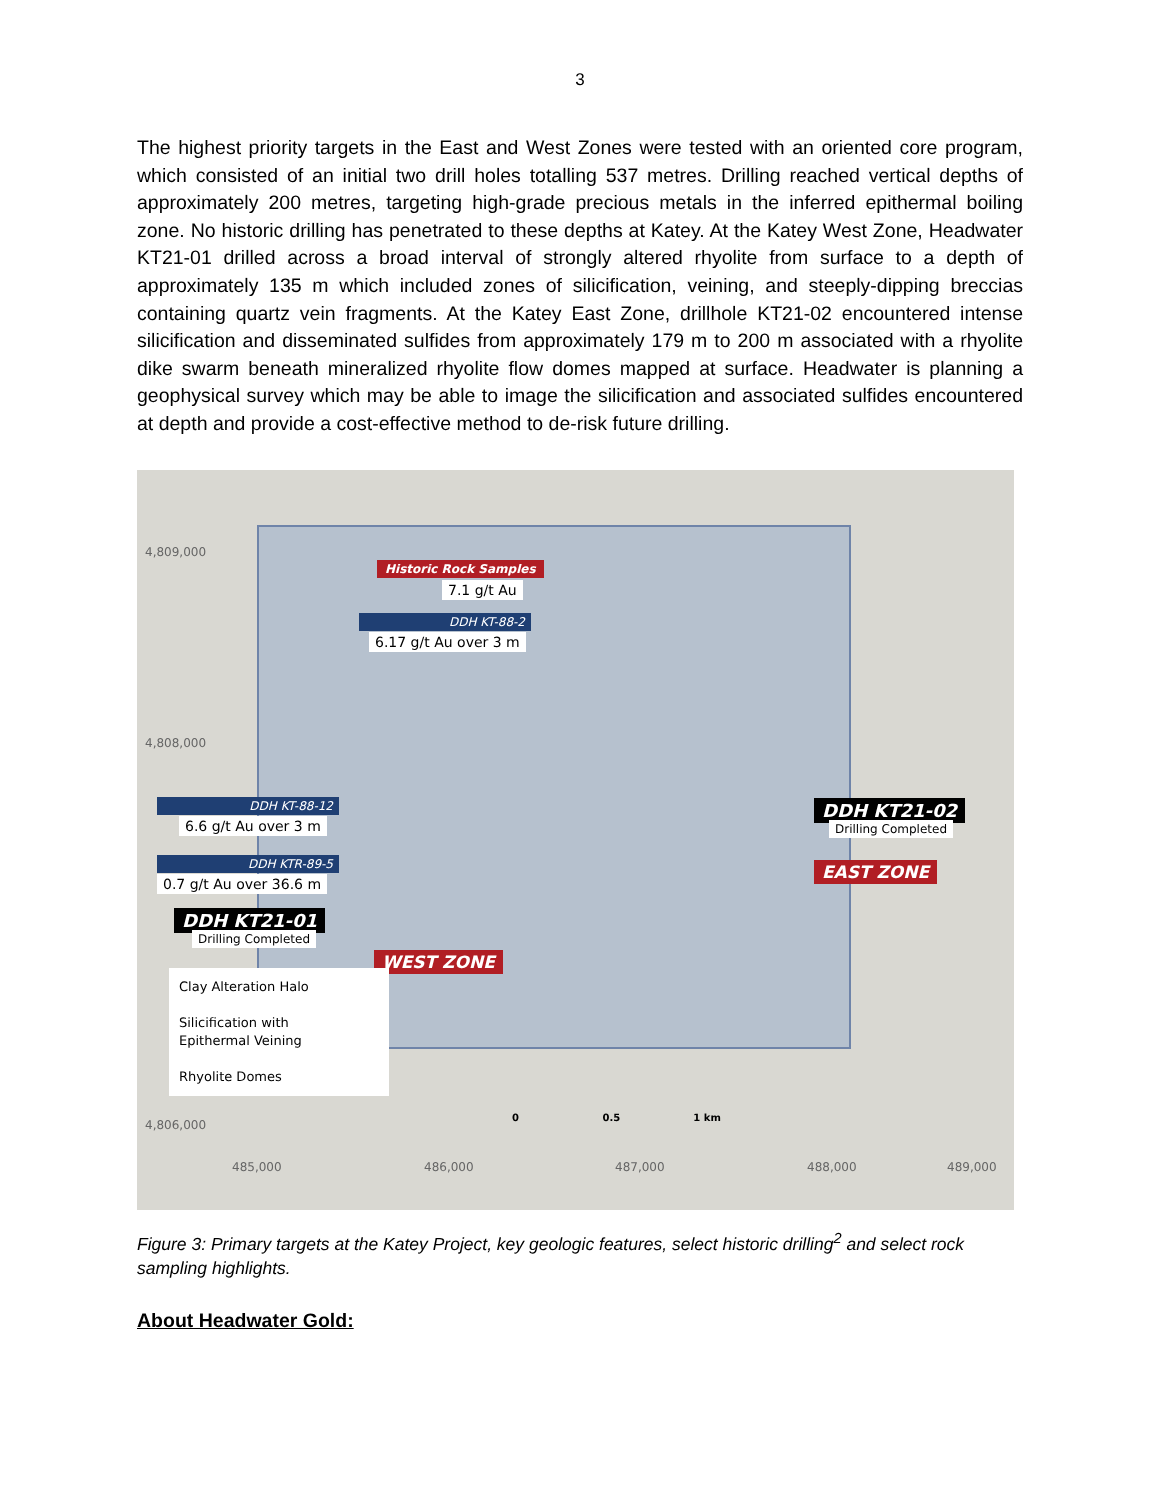3
The highest priority targets in the East and West Zones were tested with an oriented core program, which consisted of an initial two drill holes totalling 537 metres. Drilling reached vertical depths of approximately 200 metres, targeting high-grade precious metals in the inferred epithermal boiling zone. No historic drilling has penetrated to these depths at Katey. At the Katey West Zone, Headwater KT21-01 drilled across a broad interval of strongly altered rhyolite from surface to a depth of approximately 135 m which included zones of silicification, veining, and steeply-dipping breccias containing quartz vein fragments. At the Katey East Zone, drillhole KT21-02 encountered intense silicification and disseminated sulfides from approximately 179 m to 200 m associated with a rhyolite dike swarm beneath mineralized rhyolite flow domes mapped at surface. Headwater is planning a geophysical survey which may be able to image the silicification and associated sulfides encountered at depth and provide a cost-effective method to de-risk future drilling.
4,809,000
4,808,000
4,806,000
Historic Rock Samples
7.1 g/t Au
DDH KT-88-2
6.17 g/t Au over 3 m
DDH KT-88-12
6.6 g/t Au over 3 m
DDH KTR-89-5
0.7 g/t Au over 36.6 m
DDH KT21-01
Drilling Completed
WEST ZONE
DDH KT21-02
Drilling Completed
EAST ZONE
Clay Alteration Halo
Silicification with
Epithermal Veining
Rhyolite Domes
0 0.5 1 km
485,000 486,000 487,000 488,000 489,000
Figure 3: Primary targets at the Katey Project, key geologic features, select historic drilling<sup>2</sup> and select rock sampling highlights.
About Headwater Gold: